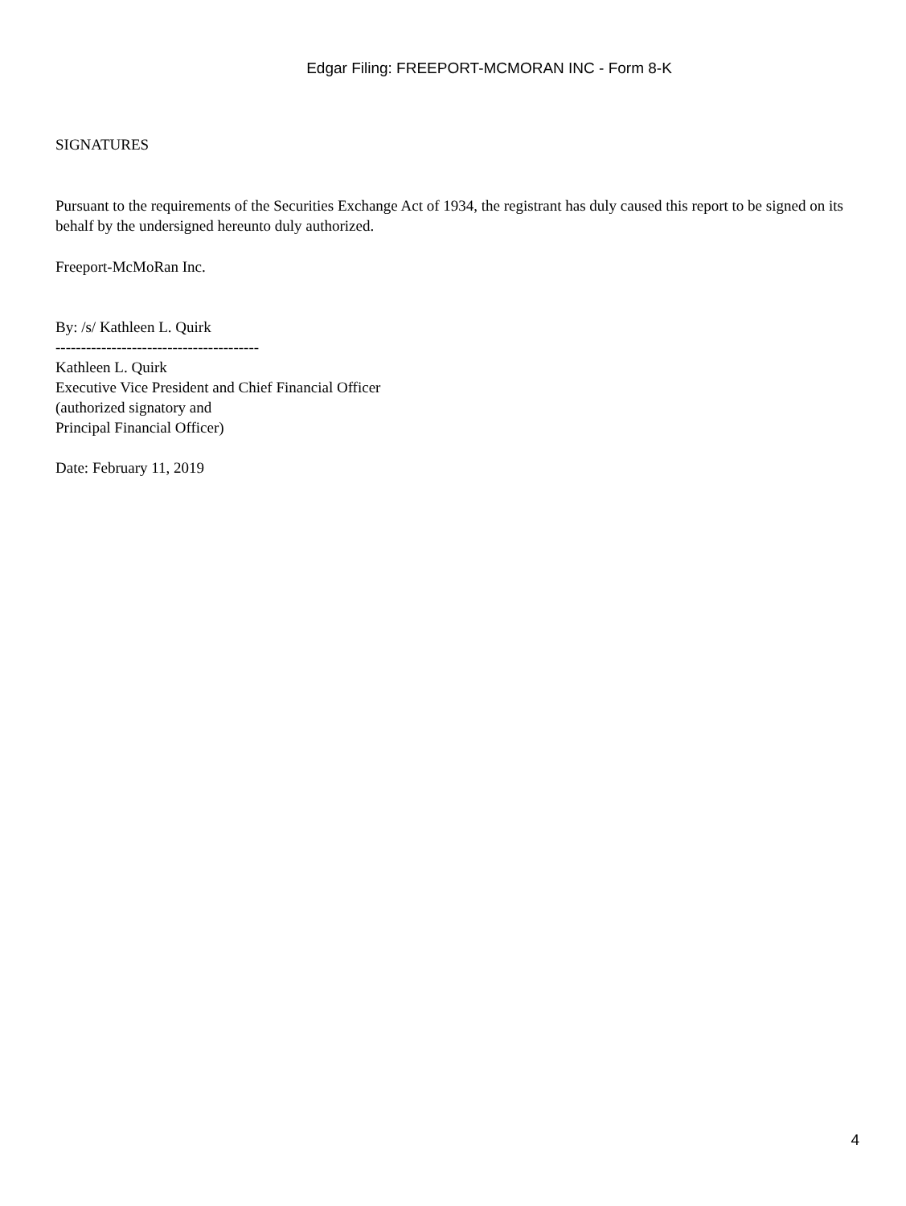Edgar Filing: FREEPORT-MCMORAN INC - Form 8-K
SIGNATURES
Pursuant to the requirements of the Securities Exchange Act of 1934, the registrant has duly caused this report to be signed on its behalf by the undersigned hereunto duly authorized.
Freeport-McMoRan Inc.
By: /s/ Kathleen L. Quirk
----------------------------------------
Kathleen L. Quirk
Executive Vice President and Chief Financial Officer
(authorized signatory and
Principal Financial Officer)
Date: February 11, 2019
4